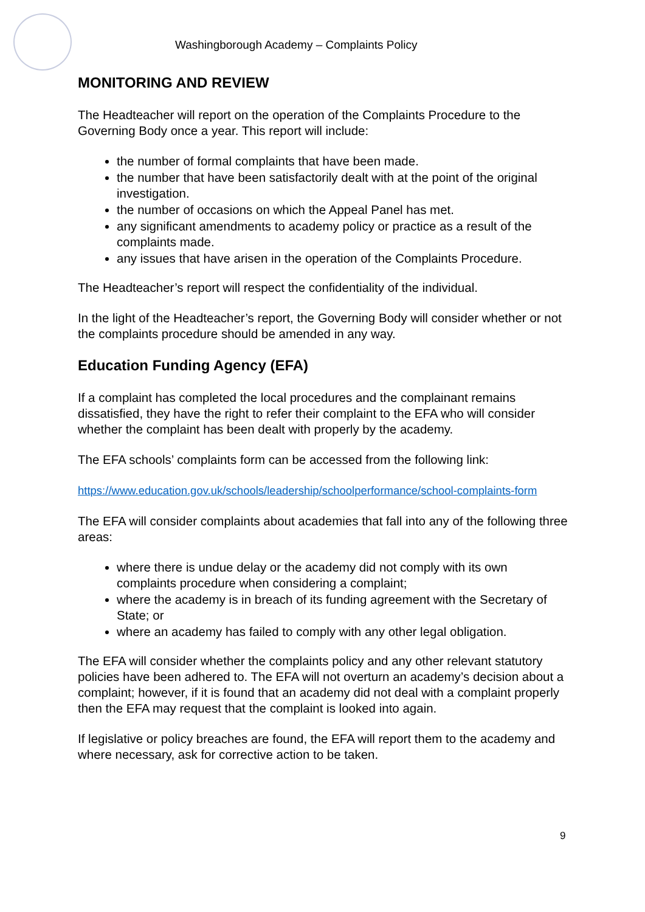Washingborough Academy – Complaints Policy
MONITORING AND REVIEW
The Headteacher will report on the operation of the Complaints Procedure to the Governing Body once a year. This report will include:
the number of formal complaints that have been made.
the number that have been satisfactorily dealt with at the point of the original investigation.
the number of occasions on which the Appeal Panel has met.
any significant amendments to academy policy or practice as a result of the complaints made.
any issues that have arisen in the operation of the Complaints Procedure.
The Headteacher’s report will respect the confidentiality of the individual.
In the light of the Headteacher’s report, the Governing Body will consider whether or not the complaints procedure should be amended in any way.
Education Funding Agency (EFA)
If a complaint has completed the local procedures and the complainant remains dissatisfied, they have the right to refer their complaint to the EFA who will consider whether the complaint has been dealt with properly by the academy.
The EFA schools’ complaints form can be accessed from the following link:
https://www.education.gov.uk/schools/leadership/schoolperformance/school-complaints-form
The EFA will consider complaints about academies that fall into any of the following three areas:
where there is undue delay or the academy did not comply with its own complaints procedure when considering a complaint;
where the academy is in breach of its funding agreement with the Secretary of State; or
where an academy has failed to comply with any other legal obligation.
The EFA will consider whether the complaints policy and any other relevant statutory policies have been adhered to. The EFA will not overturn an academy’s decision about a complaint; however, if it is found that an academy did not deal with a complaint properly then the EFA may request that the complaint is looked into again.
If legislative or policy breaches are found, the EFA will report them to the academy and where necessary, ask for corrective action to be taken.
9